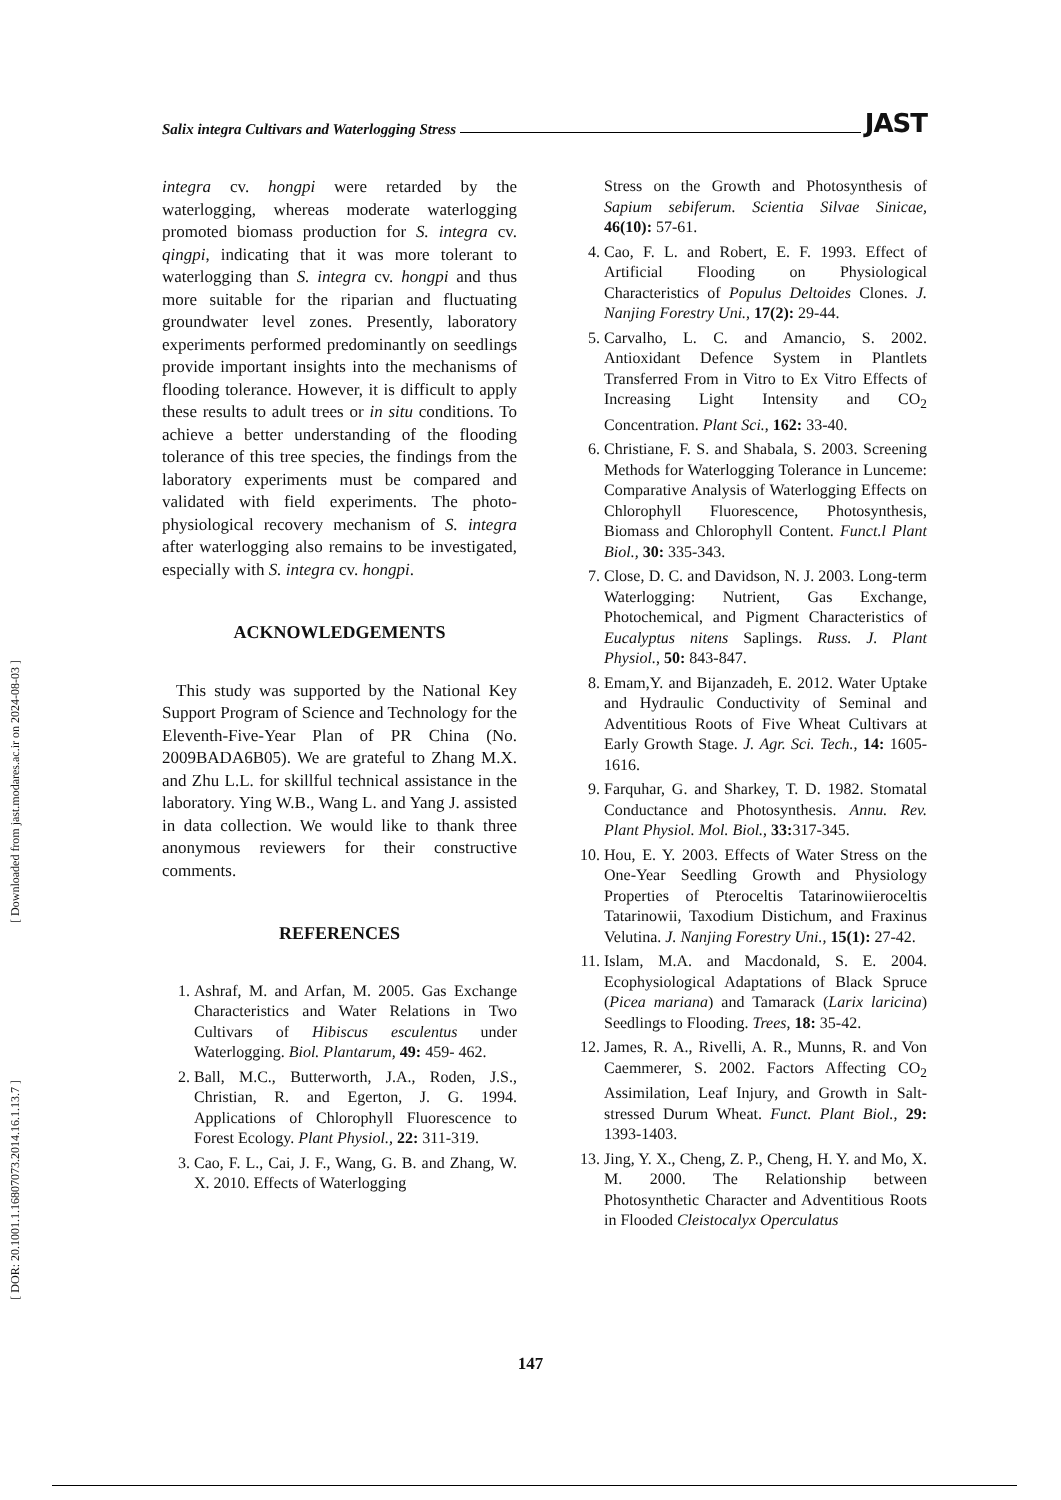[ Downloaded from jast.modares.ac.ir on 2024-08-03 ]
[ DOR: 20.1001.1.16807073.2014.16.1.13.7 ]
Salix integra Cultivars and Waterlogging Stress JAST
integra cv. hongpi were retarded by the waterlogging, whereas moderate waterlogging promoted biomass production for S. integra cv. qingpi, indicating that it was more tolerant to waterlogging than S. integra cv. hongpi and thus more suitable for the riparian and fluctuating groundwater level zones. Presently, laboratory experiments performed predominantly on seedlings provide important insights into the mechanisms of flooding tolerance. However, it is difficult to apply these results to adult trees or in situ conditions. To achieve a better understanding of the flooding tolerance of this tree species, the findings from the laboratory experiments must be compared and validated with field experiments. The photo-physiological recovery mechanism of S. integra after waterlogging also remains to be investigated, especially with S. integra cv. hongpi.
ACKNOWLEDGEMENTS
This study was supported by the National Key Support Program of Science and Technology for the Eleventh-Five-Year Plan of PR China (No. 2009BADA6B05). We are grateful to Zhang M.X. and Zhu L.L. for skillful technical assistance in the laboratory. Ying W.B., Wang L. and Yang J. assisted in data collection. We would like to thank three anonymous reviewers for their constructive comments.
REFERENCES
1. Ashraf, M. and Arfan, M. 2005. Gas Exchange Characteristics and Water Relations in Two Cultivars of Hibiscus esculentus under Waterlogging. Biol. Plantarum, 49: 459- 462.
2. Ball, M.C., Butterworth, J.A., Roden, J.S., Christian, R. and Egerton, J. G. 1994. Applications of Chlorophyll Fluorescence to Forest Ecology. Plant Physiol., 22: 311-319.
3. Cao, F. L., Cai, J. F., Wang, G. B. and Zhang, W. X. 2010. Effects of Waterlogging
Stress on the Growth and Photosynthesis of Sapium sebiferum. Scientia Silvae Sinicae, 46(10): 57-61.
4. Cao, F. L. and Robert, E. F. 1993. Effect of Artificial Flooding on Physiological Characteristics of Populus Deltoides Clones. J. Nanjing Forestry Uni., 17(2): 29-44.
5. Carvalho, L. C. and Amancio, S. 2002. Antioxidant Defence System in Plantlets Transferred From in Vitro to Ex Vitro Effects of Increasing Light Intensity and CO<sub>2</sub> Concentration. Plant Sci., 162: 33-40.
6. Christiane, F. S. and Shabala, S. 2003. Screening Methods for Waterlogging Tolerance in Lunceme: Comparative Analysis of Waterlogging Effects on Chlorophyll Fluorescence, Photosynthesis, Biomass and Chlorophyll Content. Funct.l Plant Biol., 30: 335-343.
7. Close, D. C. and Davidson, N. J. 2003. Long-term Waterlogging: Nutrient, Gas Exchange, Photochemical, and Pigment Characteristics of Eucalyptus nitens Saplings. Russ. J. Plant Physiol., 50: 843-847.
8. Emam,Y. and Bijanzadeh, E. 2012. Water Uptake and Hydraulic Conductivity of Seminal and Adventitious Roots of Five Wheat Cultivars at Early Growth Stage. J. Agr. Sci. Tech., 14: 1605-1616.
9. Farquhar, G. and Sharkey, T. D. 1982. Stomatal Conductance and Photosynthesis. Annu. Rev. Plant Physiol. Mol. Biol., 33: 317-345.
10. Hou, E. Y. 2003. Effects of Water Stress on the One-Year Seedling Growth and Physiology Properties of Pteroceltis Tatarinowiieroceltis Tatarinowii, Taxodium Distichum, and Fraxinus Velutina. J. Nanjing Forestry Uni., 15(1): 27-42.
11. Islam, M.A. and Macdonald, S. E. 2004. Ecophysiological Adaptations of Black Spruce (Picea mariana) and Tamarack (Larix laricina) Seedlings to Flooding. Trees, 18: 35-42.
12. James, R. A., Rivelli, A. R., Munns, R. and Von Caemmerer, S. 2002. Factors Affecting CO<sub>2</sub> Assimilation, Leaf Injury, and Growth in Salt-stressed Durum Wheat. Funct. Plant Biol., 29: 1393-1403.
13. Jing, Y. X., Cheng, Z. P., Cheng, H. Y. and Mo, X. M. 2000. The Relationship between Photosynthetic Character and Adventitious Roots in Flooded Cleistocalyx Operculatus
147